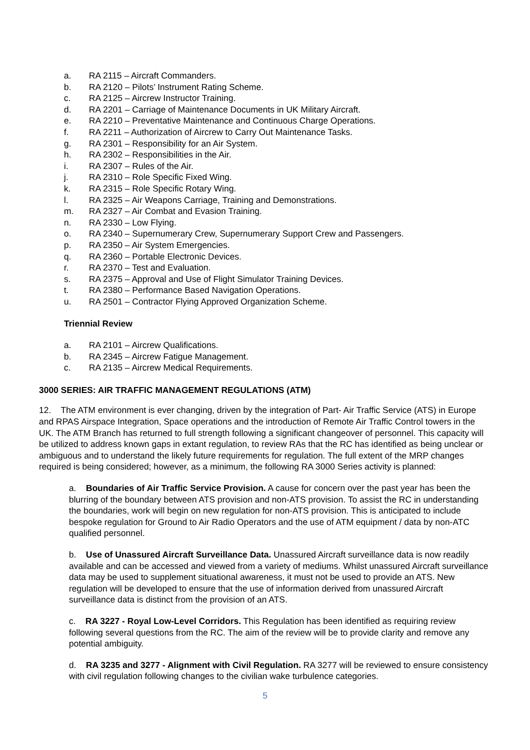a. RA 2115 – Aircraft Commanders.
b. RA 2120 – Pilots’ Instrument Rating Scheme.
c. RA 2125 – Aircrew Instructor Training.
d. RA 2201 – Carriage of Maintenance Documents in UK Military Aircraft.
e. RA 2210 – Preventative Maintenance and Continuous Charge Operations.
f. RA 2211 – Authorization of Aircrew to Carry Out Maintenance Tasks.
g. RA 2301 – Responsibility for an Air System.
h. RA 2302 – Responsibilities in the Air.
i. RA 2307 – Rules of the Air.
j. RA 2310 – Role Specific Fixed Wing.
k. RA 2315 – Role Specific Rotary Wing.
l. RA 2325 – Air Weapons Carriage, Training and Demonstrations.
m. RA 2327 – Air Combat and Evasion Training.
n. RA 2330 – Low Flying.
o. RA 2340 – Supernumerary Crew, Supernumerary Support Crew and Passengers.
p. RA 2350 – Air System Emergencies.
q. RA 2360 – Portable Electronic Devices.
r. RA 2370 – Test and Evaluation.
s. RA 2375 – Approval and Use of Flight Simulator Training Devices.
t. RA 2380 – Performance Based Navigation Operations.
u. RA 2501 – Contractor Flying Approved Organization Scheme.
Triennial Review
a. RA 2101 – Aircrew Qualifications.
b. RA 2345 – Aircrew Fatigue Management.
c. RA 2135 – Aircrew Medical Requirements.
3000 SERIES: AIR TRAFFIC MANAGEMENT REGULATIONS (ATM)
12. The ATM environment is ever changing, driven by the integration of Part- Air Traffic Service (ATS) in Europe and RPAS Airspace Integration, Space operations and the introduction of Remote Air Traffic Control towers in the UK. The ATM Branch has returned to full strength following a significant changeover of personnel. This capacity will be utilized to address known gaps in extant regulation, to review RAs that the RC has identified as being unclear or ambiguous and to understand the likely future requirements for regulation. The full extent of the MRP changes required is being considered; however, as a minimum, the following RA 3000 Series activity is planned:
a. Boundaries of Air Traffic Service Provision. A cause for concern over the past year has been the blurring of the boundary between ATS provision and non-ATS provision. To assist the RC in understanding the boundaries, work will begin on new regulation for non-ATS provision. This is anticipated to include bespoke regulation for Ground to Air Radio Operators and the use of ATM equipment / data by non-ATC qualified personnel.
b. Use of Unassured Aircraft Surveillance Data. Unassured Aircraft surveillance data is now readily available and can be accessed and viewed from a variety of mediums. Whilst unassured Aircraft surveillance data may be used to supplement situational awareness, it must not be used to provide an ATS. New regulation will be developed to ensure that the use of information derived from unassured Aircraft surveillance data is distinct from the provision of an ATS.
c. RA 3227 - Royal Low-Level Corridors. This Regulation has been identified as requiring review following several questions from the RC. The aim of the review will be to provide clarity and remove any potential ambiguity.
d. RA 3235 and 3277 - Alignment with Civil Regulation. RA 3277 will be reviewed to ensure consistency with civil regulation following changes to the civilian wake turbulence categories.
5